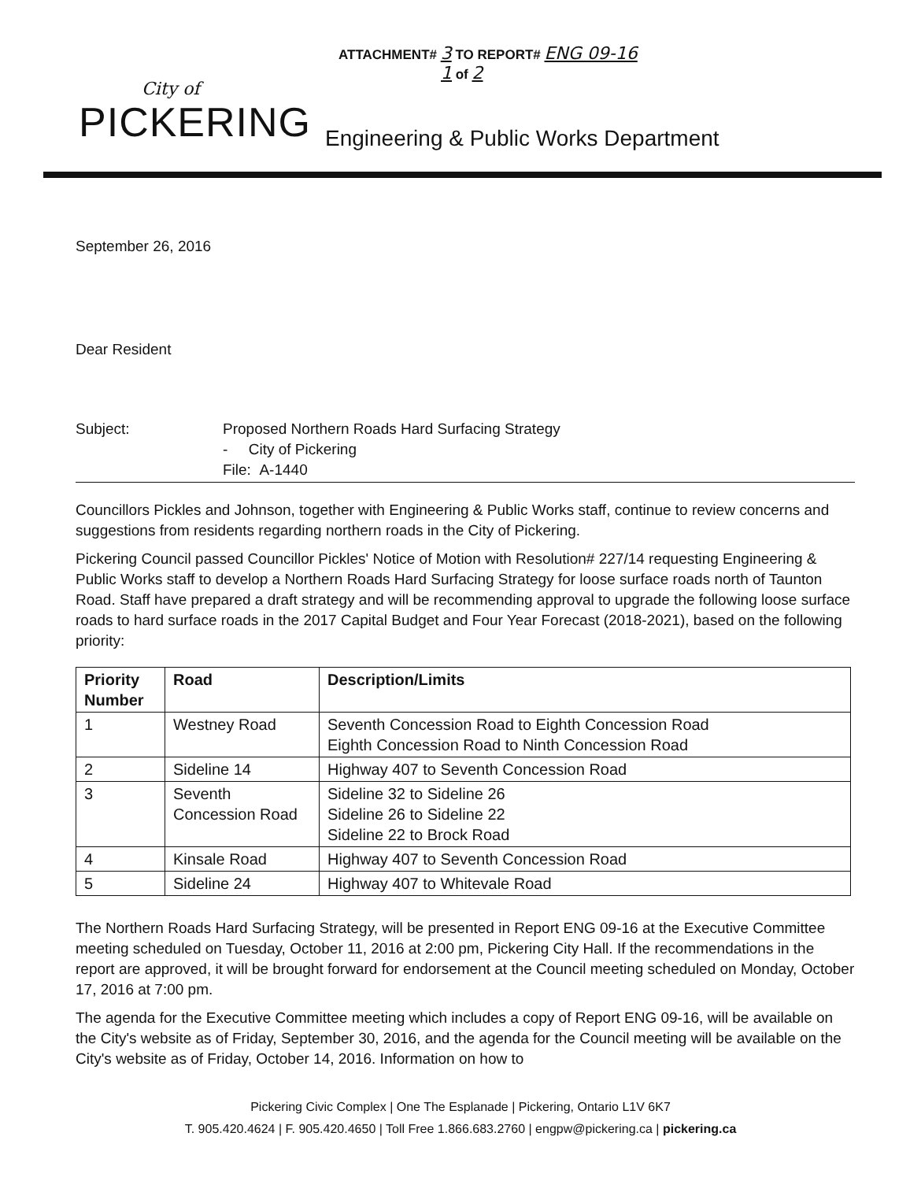ATTACHMENT# 3 TO REPORT# ENG 09-16
1 of 2
City of
PICKERING
Engineering & Public Works Department
September 26, 2016
Dear Resident
Subject: Proposed Northern Roads Hard Surfacing Strategy
- City of Pickering
File: A-1440
Councillors Pickles and Johnson, together with Engineering & Public Works staff, continue to review concerns and suggestions from residents regarding northern roads in the City of Pickering.
Pickering Council passed Councillor Pickles' Notice of Motion with Resolution# 227/14 requesting Engineering & Public Works staff to develop a Northern Roads Hard Surfacing Strategy for loose surface roads north of Taunton Road. Staff have prepared a draft strategy and will be recommending approval to upgrade the following loose surface roads to hard surface roads in the 2017 Capital Budget and Four Year Forecast (2018-2021), based on the following priority:
| Priority Number | Road | Description/Limits |
| --- | --- | --- |
| 1 | Westney Road | Seventh Concession Road to Eighth Concession Road Eighth Concession Road to Ninth Concession Road |
| 2 | Sideline 14 | Highway 407 to Seventh Concession Road |
| 3 | Seventh Concession Road | Sideline 32 to Sideline 26 Sideline 26 to Sideline 22 Sideline 22 to Brock Road |
| 4 | Kinsale Road | Highway 407 to Seventh Concession Road |
| 5 | Sideline 24 | Highway 407 to Whitevale Road |
The Northern Roads Hard Surfacing Strategy, will be presented in Report ENG 09-16 at the Executive Committee meeting scheduled on Tuesday, October 11, 2016 at 2:00 pm, Pickering City Hall. If the recommendations in the report are approved, it will be brought forward for endorsement at the Council meeting scheduled on Monday, October 17, 2016 at 7:00 pm.
The agenda for the Executive Committee meeting which includes a copy of Report ENG 09-16, will be available on the City's website as of Friday, September 30, 2016, and the agenda for the Council meeting will be available on the City's website as of Friday, October 14, 2016. Information on how to
Pickering Civic Complex | One The Esplanade | Pickering, Ontario L1V 6K7
T. 905.420.4624 | F. 905.420.4650 | Toll Free 1.866.683.2760 | engpw@pickering.ca | pickering.ca